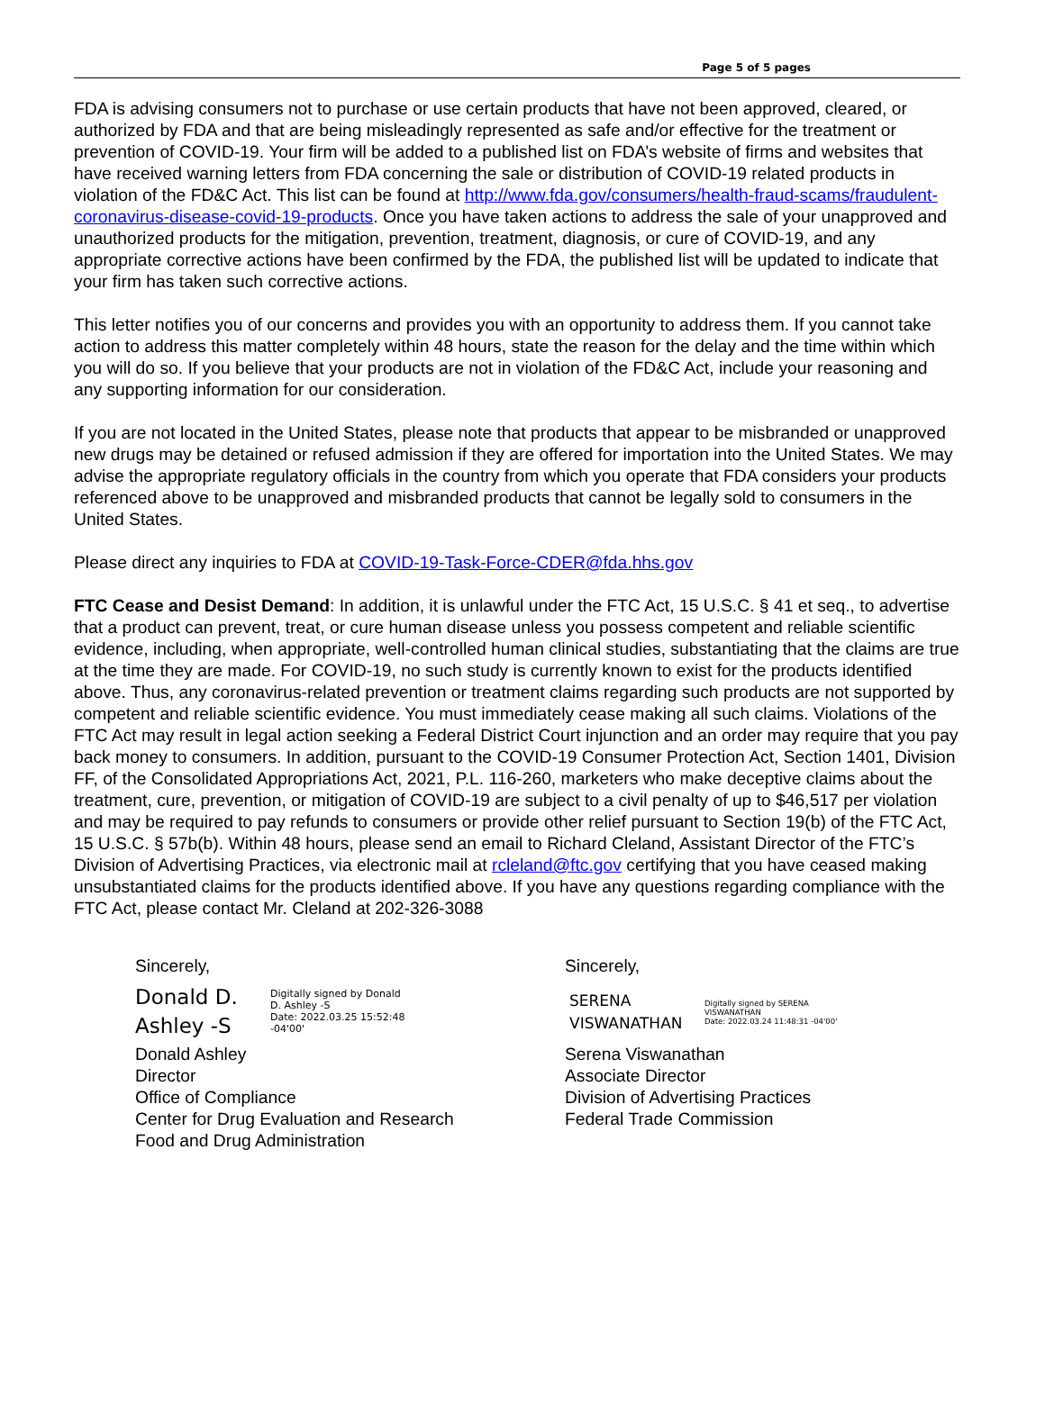Page 5 of 5 pages
FDA is advising consumers not to purchase or use certain products that have not been approved, cleared, or authorized by FDA and that are being misleadingly represented as safe and/or effective for the treatment or prevention of COVID-19. Your firm will be added to a published list on FDA’s website of firms and websites that have received warning letters from FDA concerning the sale or distribution of COVID-19 related products in violation of the FD&C Act. This list can be found at http://www.fda.gov/consumers/health-fraud-scams/fraudulent-coronavirus-disease-covid-19-products. Once you have taken actions to address the sale of your unapproved and unauthorized products for the mitigation, prevention, treatment, diagnosis, or cure of COVID-19, and any appropriate corrective actions have been confirmed by the FDA, the published list will be updated to indicate that your firm has taken such corrective actions.
This letter notifies you of our concerns and provides you with an opportunity to address them. If you cannot take action to address this matter completely within 48 hours, state the reason for the delay and the time within which you will do so. If you believe that your products are not in violation of the FD&C Act, include your reasoning and any supporting information for our consideration.
If you are not located in the United States, please note that products that appear to be misbranded or unapproved new drugs may be detained or refused admission if they are offered for importation into the United States. We may advise the appropriate regulatory officials in the country from which you operate that FDA considers your products referenced above to be unapproved and misbranded products that cannot be legally sold to consumers in the United States.
Please direct any inquiries to FDA at COVID-19-Task-Force-CDER@fda.hhs.gov
FTC Cease and Desist Demand: In addition, it is unlawful under the FTC Act, 15 U.S.C. § 41 et seq., to advertise that a product can prevent, treat, or cure human disease unless you possess competent and reliable scientific evidence, including, when appropriate, well-controlled human clinical studies, substantiating that the claims are true at the time they are made. For COVID-19, no such study is currently known to exist for the products identified above. Thus, any coronavirus-related prevention or treatment claims regarding such products are not supported by competent and reliable scientific evidence. You must immediately cease making all such claims. Violations of the FTC Act may result in legal action seeking a Federal District Court injunction and an order may require that you pay back money to consumers. In addition, pursuant to the COVID-19 Consumer Protection Act, Section 1401, Division FF, of the Consolidated Appropriations Act, 2021, P.L. 116-260, marketers who make deceptive claims about the treatment, cure, prevention, or mitigation of COVID-19 are subject to a civil penalty of up to $46,517 per violation and may be required to pay refunds to consumers or provide other relief pursuant to Section 19(b) of the FTC Act, 15 U.S.C. § 57b(b). Within 48 hours, please send an email to Richard Cleland, Assistant Director of the FTC’s Division of Advertising Practices, via electronic mail at rcleland@ftc.gov certifying that you have ceased making unsubstantiated claims for the products identified above. If you have any questions regarding compliance with the FTC Act, please contact Mr. Cleland at 202-326-3088
Sincerely,
Donald D.
Ashley -S
Digitally signed by Donald
D. Ashley -S
Date: 2022.03.25 15:52:48
-04'00'
Donald Ashley
Director
Office of Compliance
Center for Drug Evaluation and Research
Food and Drug Administration
Sincerely,
SERENA
VISWANATHAN
Digitally signed by SERENA
VISWANATHAN
Date: 2022.03.24 11:48:31 -04'00'
Serena Viswanathan
Associate Director
Division of Advertising Practices
Federal Trade Commission